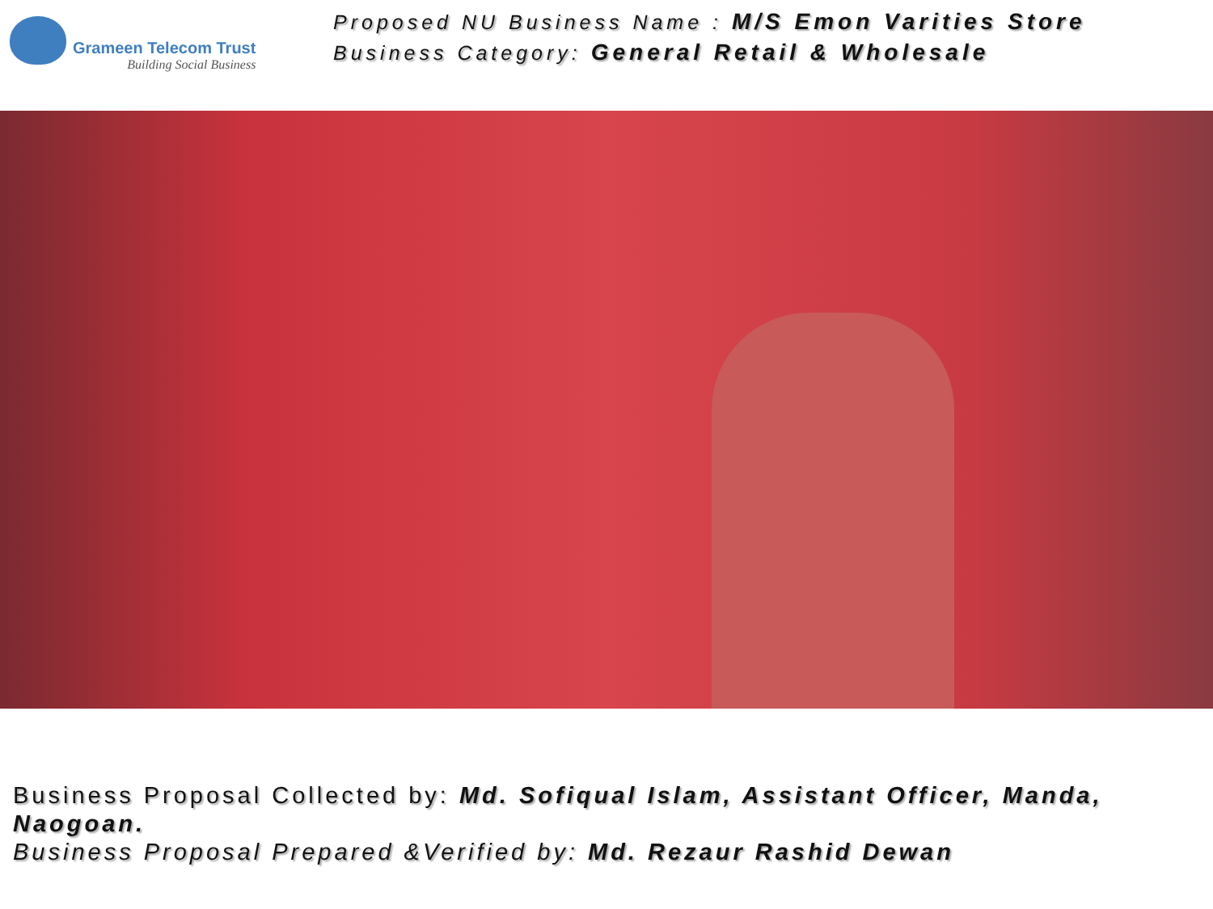Grameen Telecom Trust
Building Social Business
Proposed NU Business Name : M/S Emon Varities Store
Business Category: General Retail & Wholesale
Business Proposal Collected by: Md. Sofiqual Islam, Assistant Officer, Manda, Naogoan.
Business Proposal Prepared &Verified by: Md. Rezaur Rashid Dewan